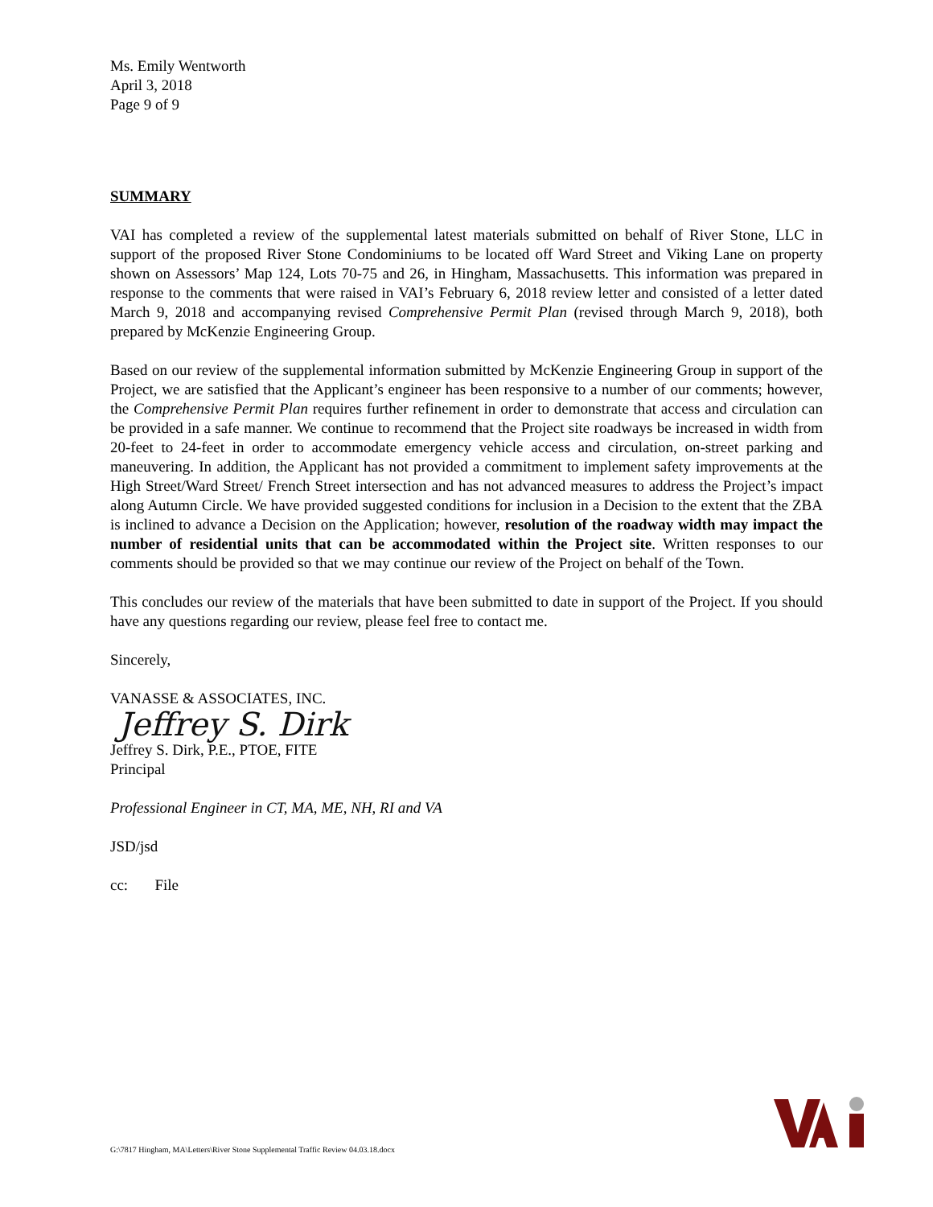Ms. Emily Wentworth
April 3, 2018
Page 9 of 9
SUMMARY
VAI has completed a review of the supplemental latest materials submitted on behalf of River Stone, LLC in support of the proposed River Stone Condominiums to be located off Ward Street and Viking Lane on property shown on Assessors’ Map 124, Lots 70-75 and 26, in Hingham, Massachusetts. This information was prepared in response to the comments that were raised in VAI’s February 6, 2018 review letter and consisted of a letter dated March 9, 2018 and accompanying revised Comprehensive Permit Plan (revised through March 9, 2018), both prepared by McKenzie Engineering Group.
Based on our review of the supplemental information submitted by McKenzie Engineering Group in support of the Project, we are satisfied that the Applicant’s engineer has been responsive to a number of our comments; however, the Comprehensive Permit Plan requires further refinement in order to demonstrate that access and circulation can be provided in a safe manner. We continue to recommend that the Project site roadways be increased in width from 20-feet to 24-feet in order to accommodate emergency vehicle access and circulation, on-street parking and maneuvering. In addition, the Applicant has not provided a commitment to implement safety improvements at the High Street/Ward Street/ French Street intersection and has not advanced measures to address the Project’s impact along Autumn Circle. We have provided suggested conditions for inclusion in a Decision to the extent that the ZBA is inclined to advance a Decision on the Application; however, resolution of the roadway width may impact the number of residential units that can be accommodated within the Project site. Written responses to our comments should be provided so that we may continue our review of the Project on behalf of the Town.
This concludes our review of the materials that have been submitted to date in support of the Project. If you should have any questions regarding our review, please feel free to contact me.
Sincerely,
VANASSE & ASSOCIATES, INC.
Jeffrey S. Dirk
Jeffrey S. Dirk, P.E., PTOE, FITE
Principal
Professional Engineer in CT, MA, ME, NH, RI and VA
JSD/jsd
cc: File
G:\7817 Hingham, MA\Letters\River Stone Supplemental Traffic Review 04.03.18.docx